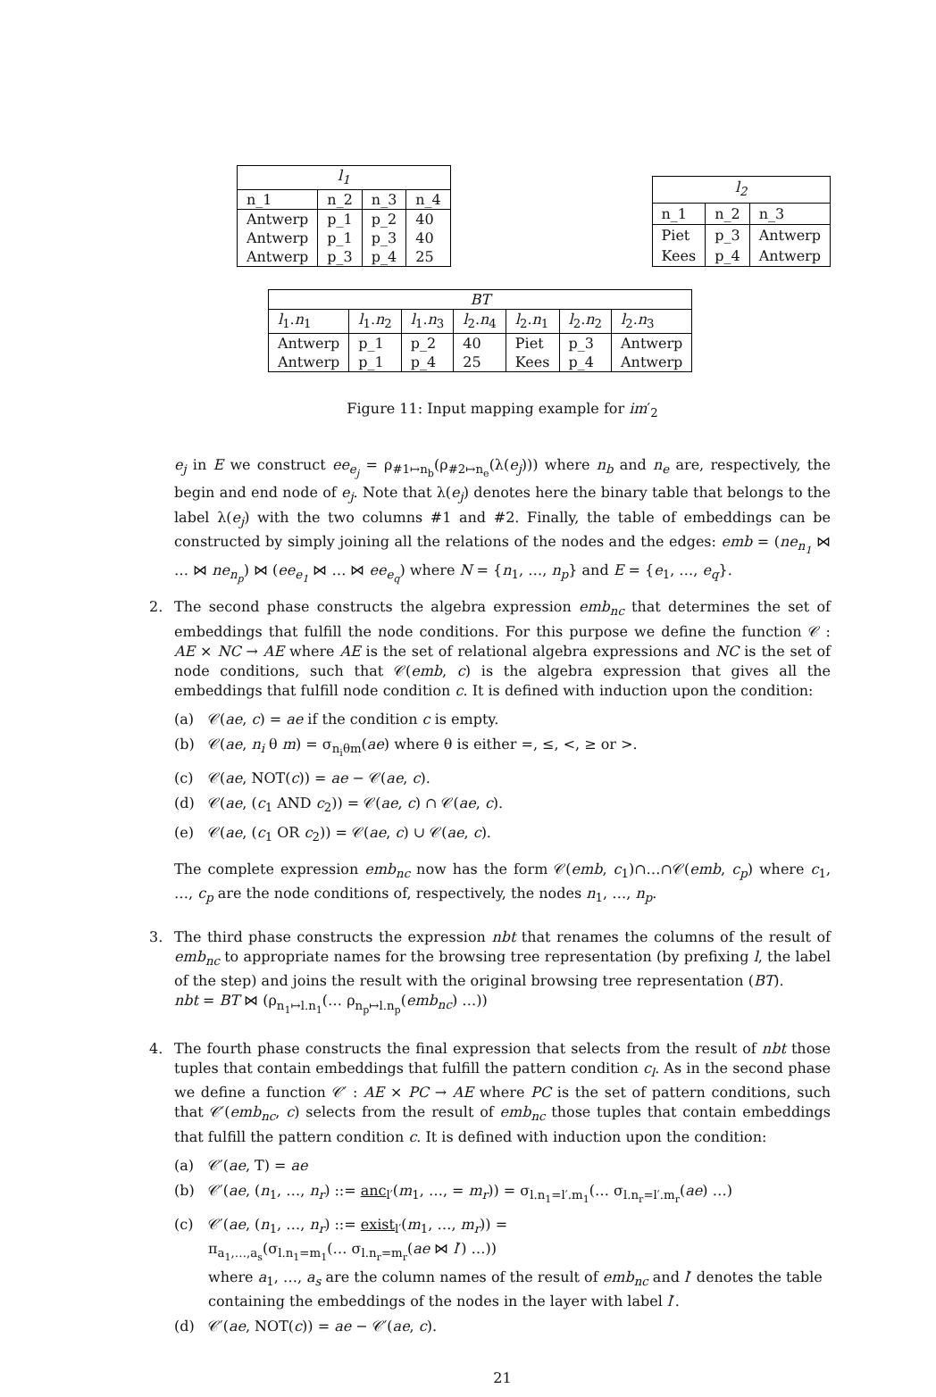| l<sub>1</sub> | | | |
| --- | --- | --- | --- |
| n_1 | n_2 | n_3 | n_4 |
| Antwerp | p_1 | p_2 | 40 |
| Antwerp | p_1 | p_3 | 40 |
| Antwerp | p_3 | p_4 | 25 |
| l<sub>2</sub> | | |
| --- | --- | --- |
| n_1 | n_2 | n_3 |
| Piet | p_3 | Antwerp |
| Kees | p_4 | Antwerp |
| BT | | | | | | |
| --- | --- | --- | --- | --- | --- | --- |
| l<sub>1</sub>. n<sub>1</sub> | l<sub>1</sub>. n<sub>2</sub> | l<sub>1</sub>. n<sub>3</sub> | l<sub>2</sub>. n<sub>4</sub> | l<sub>2</sub>. n<sub>1</sub> | l<sub>2</sub>. n<sub>2</sub> | l<sub>2</sub>. n<sub>3</sub> |
| Antwerp | p_1 | p_2 | 40 | Piet | p_3 | Antwerp |
| Antwerp | p_1 | p_4 | 25 | Kees | p_4 | Antwerp |
Figure 11: Input mapping example for im′<sub>2</sub>
e<sub>j</sub> in E we construct ee<sub>e<sub>j</sub></sub> = ρ<sub>#1↦n<sub>b</sub></sub>(ρ<sub>#2↦n<sub>e</sub></sub>(λ(e<sub>j</sub>))) where n<sub>b</sub> and n<sub>e</sub> are, respectively, the begin and end node of e<sub>j</sub>. Note that λ(e<sub>j</sub>) denotes here the binary table that belongs to the label λ(e<sub>j</sub>) with the two columns #1 and #2. Finally, the table of embeddings can be constructed by simply joining all the relations of the nodes and the edges: emb = (ne<sub>n<sub>1</sub></sub> ⋈ … ⋈ ne<sub>n<sub>p</sub></sub>) ⋈ (ee<sub>e<sub>1</sub></sub> ⋈ … ⋈ ee<sub>e<sub>q</sub></sub>) where N = {n<sub>1</sub>, …, n<sub>p</sub>} and E = {e<sub>1</sub>, …, e<sub>q</sub>}.
2. The second phase constructs the algebra expression emb<sub>nc</sub> that determines the set of embeddings that fulfill the node conditions. For this purpose we define the function 𝒞 : AE × NC → AE where AE is the set of relational algebra expressions and NC is the set of node conditions, such that 𝒞(emb, c) is the algebra expression that gives all the embeddings that fulfill node condition c. It is defined with induction upon the condition:
(a) 𝒞(ae, c) = ae if the condition c is empty.
(b) 𝒞(ae, n<sub>i</sub> θ m) = σ<sub>n<sub>i</sub>θm</sub>(ae) where θ is either =, ≤, <, ≥ or >.
(c) 𝒞(ae, NOT(c)) = ae − 𝒞(ae, c).
(d) 𝒞(ae, (c<sub>1</sub> AND c<sub>2</sub>)) = 𝒞(ae, c) ∩ 𝒞(ae, c).
(e) 𝒞(ae, (c<sub>1</sub> OR c<sub>2</sub>)) = 𝒞(ae, c) ∪ 𝒞(ae, c).
The complete expression emb<sub>nc</sub> now has the form 𝒞(emb, c<sub>1</sub>)∩…∩𝒞(emb, c<sub>p</sub>) where c<sub>1</sub>, …, c<sub>p</sub> are the node conditions of, respectively, the nodes n<sub>1</sub>, …, n<sub>p</sub>.
3. The third phase constructs the expression nbt that renames the columns of the result of emb<sub>nc</sub> to appropriate names for the browsing tree representation (by prefixing l, the label of the step) and joins the result with the original browsing tree representation (BT).
nbt = BT ⋈ (ρ<sub>n<sub>1</sub>↦l.n<sub>1</sub></sub>(… ρ<sub>n<sub>p</sub>↦l.n<sub>p</sub></sub>(emb<sub>nc</sub>) …))
4. The fourth phase constructs the final expression that selects from the result of nbt those tuples that contain embeddings that fulfill the pattern condition c<sub>l</sub>. As in the second phase we define a function 𝒞′ : AE × PC → AE where PC is the set of pattern conditions, such that 𝒞′(emb<sub>nc</sub>, c) selects from the result of emb<sub>nc</sub> those tuples that contain embeddings that fulfill the pattern condition c. It is defined with induction upon the condition:
(a) 𝒞′(ae, T) = ae
(b) 𝒞′(ae, (n<sub>1</sub>, …, n<sub>r</sub>) ::= anc<sub>l′</sub>(m<sub>1</sub>, …, = m<sub>r</sub>)) = σ<sub>l.n<sub>1</sub>=l′.m<sub>1</sub></sub>(… σ<sub>l.n<sub>r</sub>=l′.m<sub>r</sub></sub>(ae) …)
(c) 𝒞′(ae, (n<sub>1</sub>, …, n<sub>r</sub>) ::= exist<sub>l′</sub>(m<sub>1</sub>, …, m<sub>r</sub>)) =
π<sub>a<sub>1</sub>,…,a<sub>s</sub></sub>(σ<sub>l.n<sub>1</sub>=m<sub>1</sub></sub>(… σ<sub>l.n<sub>r</sub>=m<sub>r</sub></sub>(ae ⋈ l′) …))
where a<sub>1</sub>, …, a<sub>s</sub> are the column names of the result of emb<sub>nc</sub> and l′ denotes the table containing the embeddings of the nodes in the layer with label l′.
(d) 𝒞′(ae, NOT(c)) = ae − 𝒞′(ae, c).
21